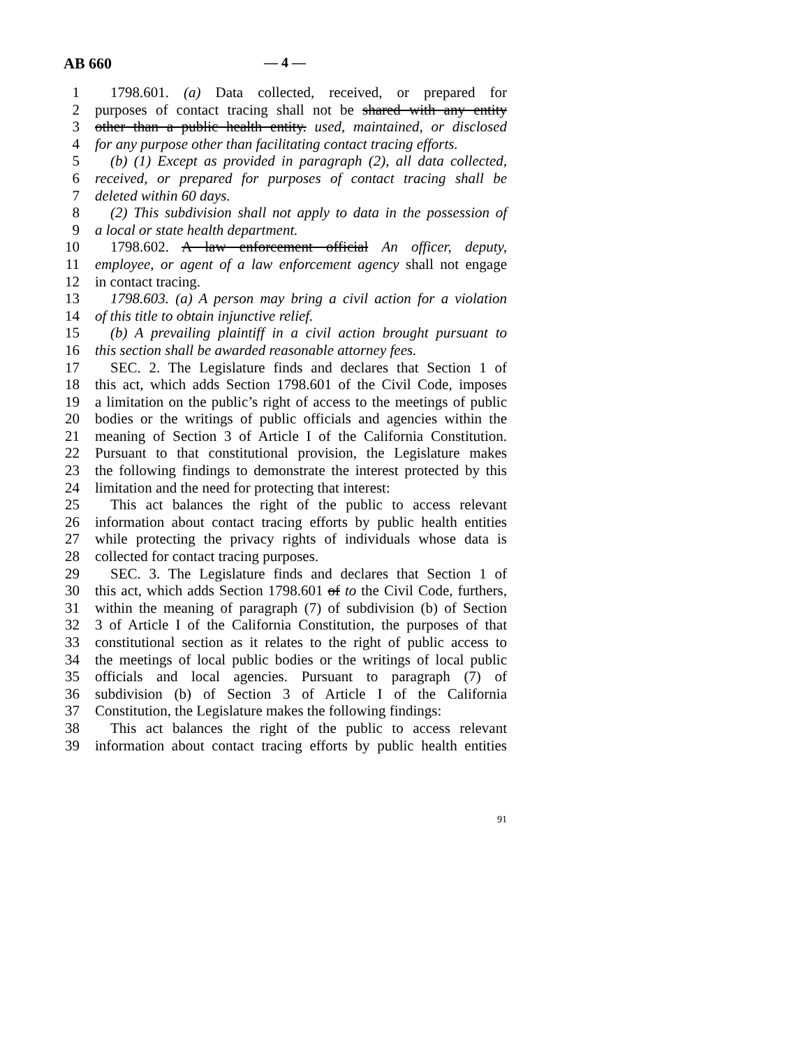AB 660 — 4 —
1 1798.601. (a) Data collected, received, or prepared for
2 purposes of contact tracing shall not be shared with any entity
3 other than a public health entity. used, maintained, or disclosed
4 for any purpose other than facilitating contact tracing efforts.
5 (b) (1) Except as provided in paragraph (2), all data collected,
6 received, or prepared for purposes of contact tracing shall be
7 deleted within 60 days.
8 (2) This subdivision shall not apply to data in the possession of
9 a local or state health department.
10 1798.602. A law enforcement official An officer, deputy,
11 employee, or agent of a law enforcement agency shall not engage
12 in contact tracing.
13 1798.603. (a) A person may bring a civil action for a violation
14 of this title to obtain injunctive relief.
15 (b) A prevailing plaintiff in a civil action brought pursuant to
16 this section shall be awarded reasonable attorney fees.
17 SEC. 2. The Legislature finds and declares that Section 1 of
18 this act, which adds Section 1798.601 of the Civil Code, imposes
19 a limitation on the public’s right of access to the meetings of public
20 bodies or the writings of public officials and agencies within the
21 meaning of Section 3 of Article I of the California Constitution.
22 Pursuant to that constitutional provision, the Legislature makes
23 the following findings to demonstrate the interest protected by this
24 limitation and the need for protecting that interest:
25 This act balances the right of the public to access relevant
26 information about contact tracing efforts by public health entities
27 while protecting the privacy rights of individuals whose data is
28 collected for contact tracing purposes.
29 SEC. 3. The Legislature finds and declares that Section 1 of
30 this act, which adds Section 1798.601 of to the Civil Code, furthers,
31 within the meaning of paragraph (7) of subdivision (b) of Section
32 3 of Article I of the California Constitution, the purposes of that
33 constitutional section as it relates to the right of public access to
34 the meetings of local public bodies or the writings of local public
35 officials and local agencies. Pursuant to paragraph (7) of
36 subdivision (b) of Section 3 of Article I of the California
37 Constitution, the Legislature makes the following findings:
38 This act balances the right of the public to access relevant
39 information about contact tracing efforts by public health entities
91